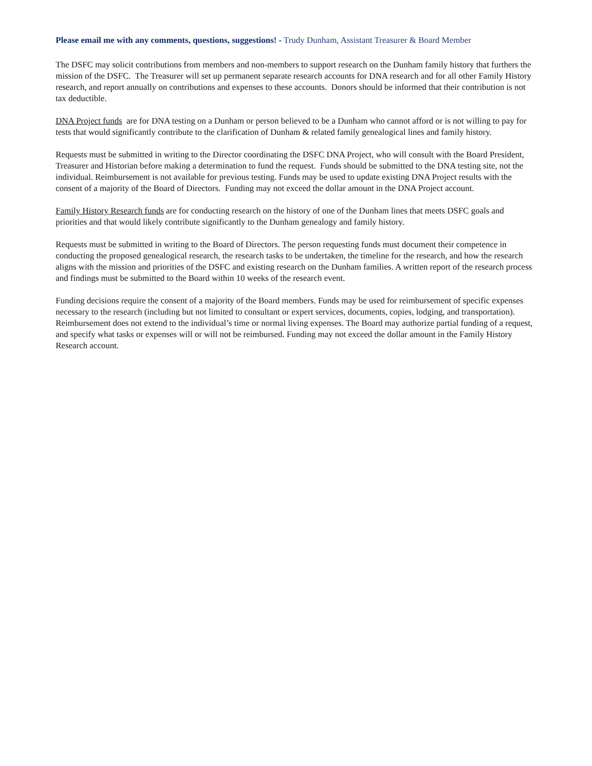Please email me with any comments, questions, suggestions! - Trudy Dunham, Assistant Treasurer & Board Member
The DSFC may solicit contributions from members and non-members to support research on the Dunham family history that furthers the mission of the DSFC. The Treasurer will set up permanent separate research accounts for DNA research and for all other Family History research, and report annually on contributions and expenses to these accounts. Donors should be informed that their contribution is not tax deductible.
DNA Project funds are for DNA testing on a Dunham or person believed to be a Dunham who cannot afford or is not willing to pay for tests that would significantly contribute to the clarification of Dunham & related family genealogical lines and family history.
Requests must be submitted in writing to the Director coordinating the DSFC DNA Project, who will consult with the Board President, Treasurer and Historian before making a determination to fund the request. Funds should be submitted to the DNA testing site, not the individual. Reimbursement is not available for previous testing. Funds may be used to update existing DNA Project results with the consent of a majority of the Board of Directors. Funding may not exceed the dollar amount in the DNA Project account.
Family History Research funds are for conducting research on the history of one of the Dunham lines that meets DSFC goals and priorities and that would likely contribute significantly to the Dunham genealogy and family history.
Requests must be submitted in writing to the Board of Directors. The person requesting funds must document their competence in conducting the proposed genealogical research, the research tasks to be undertaken, the timeline for the research, and how the research aligns with the mission and priorities of the DSFC and existing research on the Dunham families. A written report of the research process and findings must be submitted to the Board within 10 weeks of the research event.
Funding decisions require the consent of a majority of the Board members. Funds may be used for reimbursement of specific expenses necessary to the research (including but not limited to consultant or expert services, documents, copies, lodging, and transportation). Reimbursement does not extend to the individual’s time or normal living expenses. The Board may authorize partial funding of a request, and specify what tasks or expenses will or will not be reimbursed. Funding may not exceed the dollar amount in the Family History Research account.